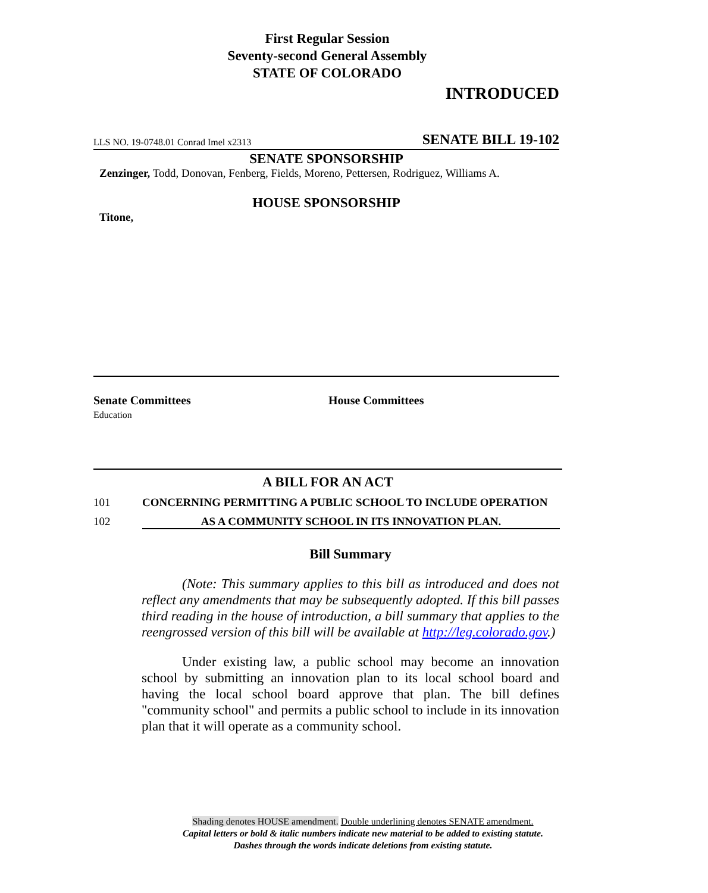First Regular Session
Seventy-second General Assembly
STATE OF COLORADO
INTRODUCED
LLS NO. 19-0748.01 Conrad Imel x2313 SENATE BILL 19-102
SENATE SPONSORSHIP
Zenzinger, Todd, Donovan, Fenberg, Fields, Moreno, Pettersen, Rodriguez, Williams A.
HOUSE SPONSORSHIP
Titone,
Senate Committees
Education
House Committees
A BILL FOR AN ACT
101 CONCERNING PERMITTING A PUBLIC SCHOOL TO INCLUDE OPERATION
102 AS A COMMUNITY SCHOOL IN ITS INNOVATION PLAN.
Bill Summary
(Note: This summary applies to this bill as introduced and does not reflect any amendments that may be subsequently adopted. If this bill passes third reading in the house of introduction, a bill summary that applies to the reengrossed version of this bill will be available at http://leg.colorado.gov.)
Under existing law, a public school may become an innovation school by submitting an innovation plan to its local school board and having the local school board approve that plan. The bill defines "community school" and permits a public school to include in its innovation plan that it will operate as a community school.
Shading denotes HOUSE amendment. Double underlining denotes SENATE amendment.
Capital letters or bold & italic numbers indicate new material to be added to existing statute.
Dashes through the words indicate deletions from existing statute.